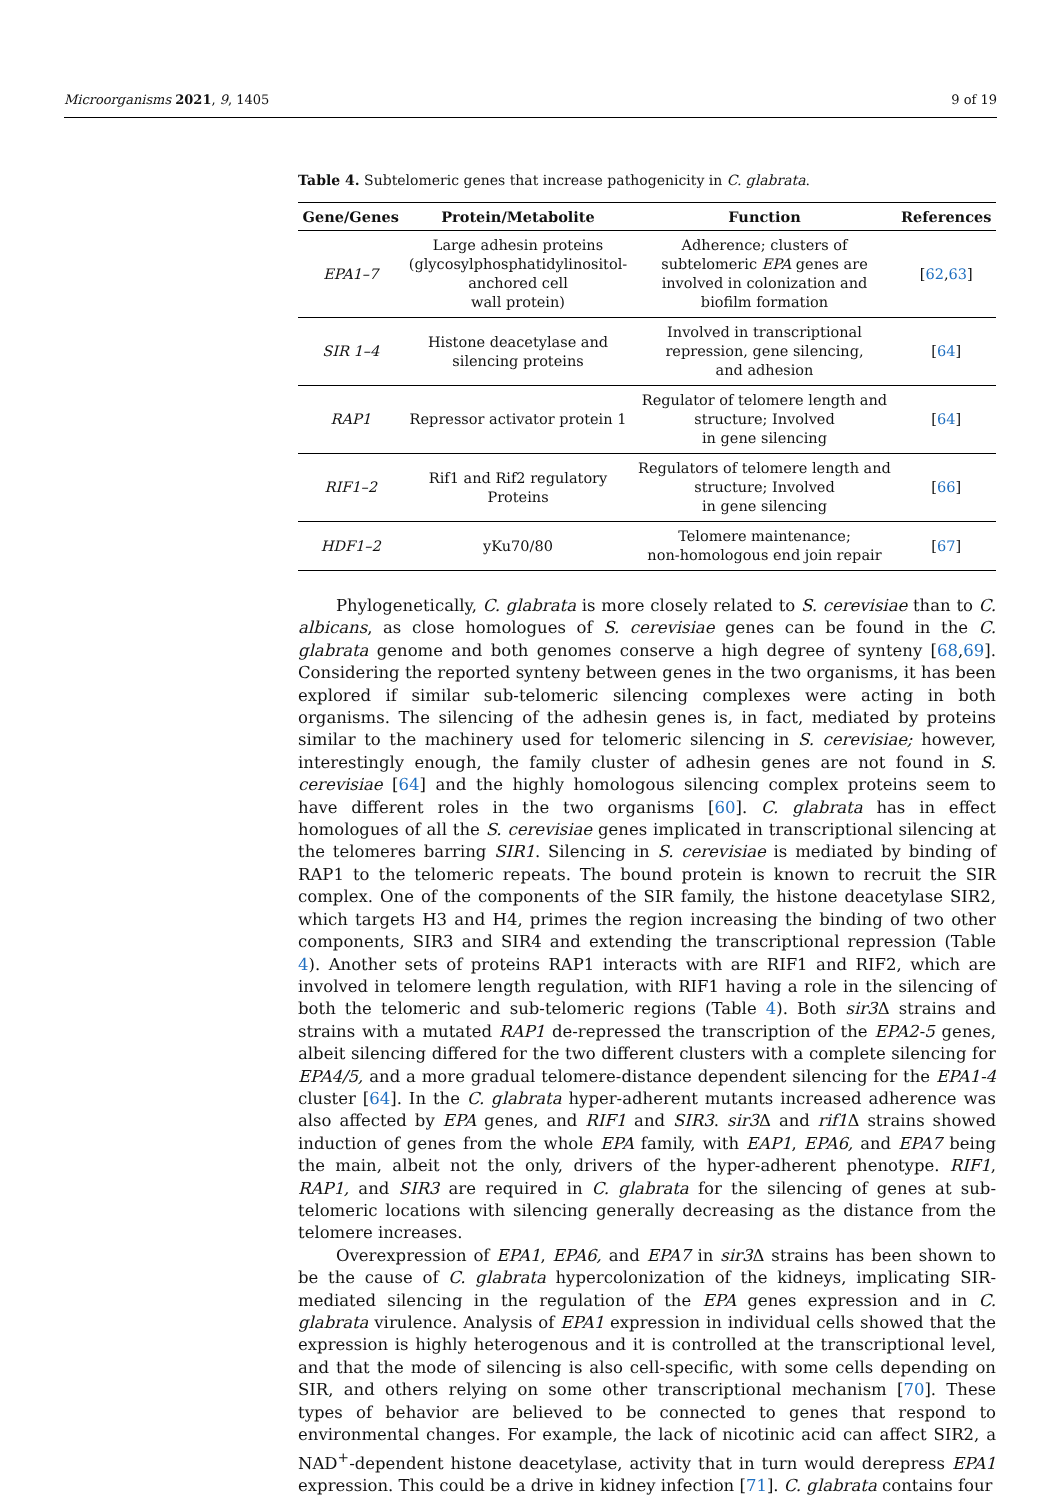Microorganisms 2021, 9, 1405 9 of 19
Table 4. Subtelomeric genes that increase pathogenicity in C. glabrata.
| Gene/Genes | Protein/Metabolite | Function | References |
| --- | --- | --- | --- |
| EPA1–7 | Large adhesin proteins (glycosylphosphatidylinositol- anchored cell wall protein) | Adherence; clusters of subtelomeric EPA genes are involved in colonization and biofilm formation | [ 62 , 63 ] |
| SIR 1–4 | Histone deacetylase and silencing proteins | Involved in transcriptional repression, gene silencing, and adhesion | [ 64 ] |
| RAP1 | Repressor activator protein 1 | Regulator of telomere length and structure; Involved in gene silencing | [ 64 ] |
| RIF1–2 | Rif1 and Rif2 regulatory Proteins | Regulators of telomere length and structure; Involved in gene silencing | [ 66 ] |
| HDF1–2 | yKu70/80 | Telomere maintenance; non-homologous end join repair | [ 67 ] |
Phylogenetically, C. glabrata is more closely related to S. cerevisiae than to C. albicans, as close homologues of S. cerevisiae genes can be found in the C. glabrata genome and both genomes conserve a high degree of synteny [68,69]. Considering the reported synteny between genes in the two organisms, it has been explored if similar sub-telomeric silencing complexes were acting in both organisms. The silencing of the adhesin genes is, in fact, mediated by proteins similar to the machinery used for telomeric silencing in S. cerevisiae; however, interestingly enough, the family cluster of adhesin genes are not found in S. cerevisiae [64] and the highly homologous silencing complex proteins seem to have different roles in the two organisms [60]. C. glabrata has in effect homologues of all the S. cerevisiae genes implicated in transcriptional silencing at the telomeres barring SIR1. Silencing in S. cerevisiae is mediated by binding of RAP1 to the telomeric repeats. The bound protein is known to recruit the SIR complex. One of the components of the SIR family, the histone deacetylase SIR2, which targets H3 and H4, primes the region increasing the binding of two other components, SIR3 and SIR4 and extending the transcriptional repression (Table 4). Another sets of proteins RAP1 interacts with are RIF1 and RIF2, which are involved in telomere length regulation, with RIF1 having a role in the silencing of both the telomeric and sub-telomeric regions (Table 4). Both sir3 Δ strains and strains with a mutated RAP1 de-repressed the transcription of the EPA2-5 genes, albeit silencing differed for the two different clusters with a complete silencing for EPA4/5, and a more gradual telomere-distance dependent silencing for the EPA1-4 cluster [64]. In the C. glabrata hyper-adherent mutants increased adherence was also affected by EPA genes, and RIF1 and SIR3. sir3 Δ and rif1 Δ strains showed induction of genes from the whole EPA family, with EAP1, EPA6, and EPA7 being the main, albeit not the only, drivers of the hyper-adherent phenotype. RIF1, RAP1, and SIR3 are required in C. glabrata for the silencing of genes at sub-telomeric locations with silencing generally decreasing as the distance from the telomere increases.
Overexpression of EPA1, EPA6, and EPA7 in sir3 Δ strains has been shown to be the cause of C. glabrata hypercolonization of the kidneys, implicating SIR-mediated silencing in the regulation of the EPA genes expression and in C. glabrata virulence. Analysis of EPA1 expression in individual cells showed that the expression is highly heterogenous and it is controlled at the transcriptional level, and that the mode of silencing is also cell-specific, with some cells depending on SIR, and others relying on some other transcriptional mechanism [70]. These types of behavior are believed to be connected to genes that respond to environmental changes. For example, the lack of nicotinic acid can affect SIR2, a NAD<sup>+</sup>-dependent histone deacetylase, activity that in turn would derepress EPA1 expression. This could be a drive in kidney infection [71]. C. glabrata contains four